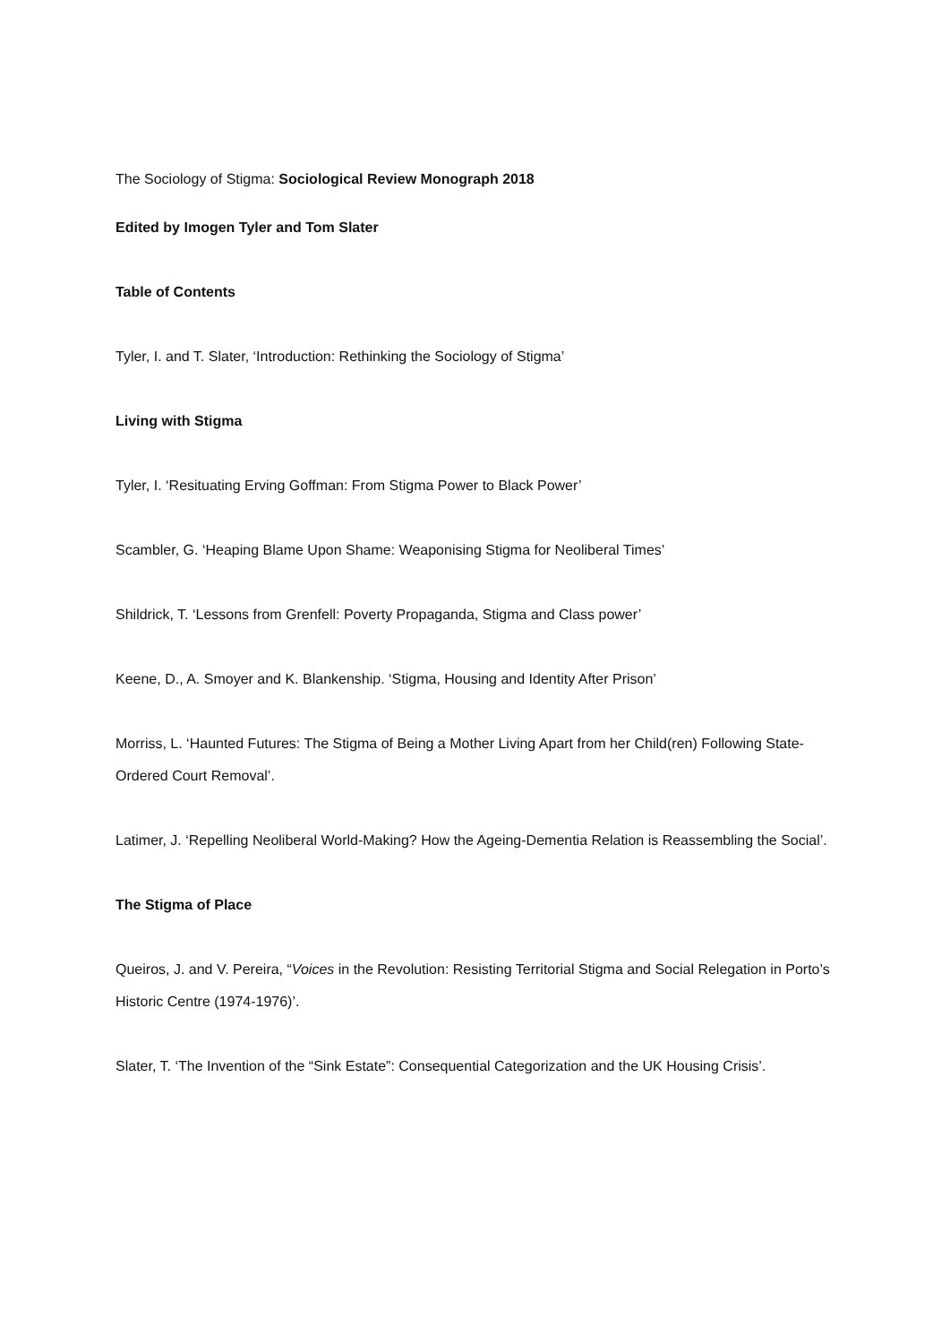The Sociology of Stigma: Sociological Review Monograph 2018
Edited by Imogen Tyler and Tom Slater
Table of Contents
Tyler, I. and T. Slater, ‘Introduction: Rethinking the Sociology of Stigma’
Living with Stigma
Tyler, I. ‘Resituating Erving Goffman: From Stigma Power to Black Power’
Scambler, G. ‘Heaping Blame Upon Shame: Weaponising Stigma for Neoliberal Times’
Shildrick, T. ‘Lessons from Grenfell: Poverty Propaganda, Stigma and Class power’
Keene, D., A. Smoyer and K. Blankenship. ‘Stigma, Housing and Identity After Prison’
Morriss, L. ‘Haunted Futures: The Stigma of Being a Mother Living Apart from her Child(ren) Following State-Ordered Court Removal’.
Latimer, J. ‘Repelling Neoliberal World-Making? How the Ageing-Dementia Relation is Reassembling the Social’.
The Stigma of Place
Queiros, J. and V. Pereira, “Voices in the Revolution: Resisting Territorial Stigma and Social Relegation in Porto’s Historic Centre (1974-1976)’.
Slater, T. ‘The Invention of the “Sink Estate”: Consequential Categorization and the UK Housing Crisis’.